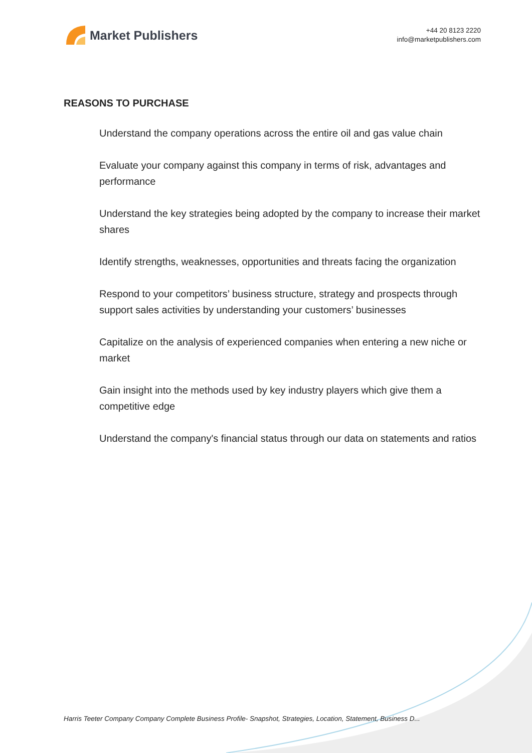Market Publishers
+44 20 8123 2220
info@marketpublishers.com
REASONS TO PURCHASE
Understand the company operations across the entire oil and gas value chain
Evaluate your company against this company in terms of risk, advantages and performance
Understand the key strategies being adopted by the company to increase their market shares
Identify strengths, weaknesses, opportunities and threats facing the organization
Respond to your competitors’ business structure, strategy and prospects through support sales activities by understanding your customers’ businesses
Capitalize on the analysis of experienced companies when entering a new niche or market
Gain insight into the methods used by key industry players which give them a competitive edge
Understand the company's financial status through our data on statements and ratios
Harris Teeter Company Company Complete Business Profile- Snapshot, Strategies, Location, Statement, Business D...